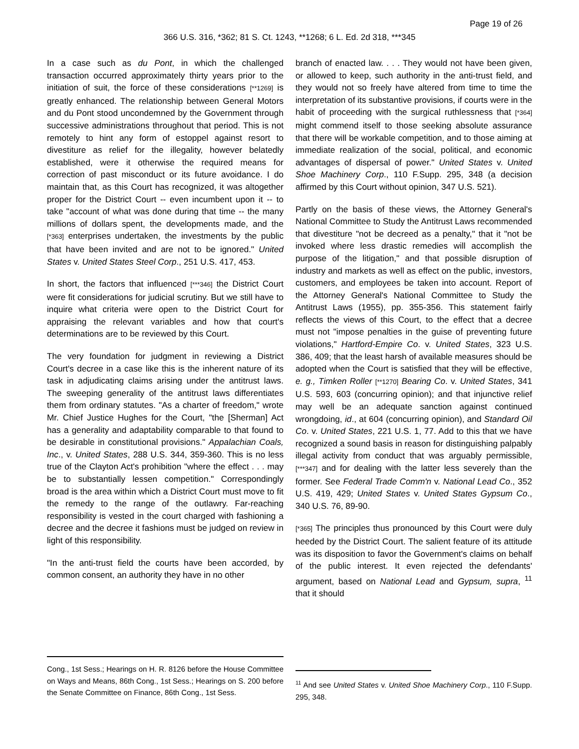Page 19 of 26
366 U.S. 316, *362; 81 S. Ct. 1243, **1268; 6 L. Ed. 2d 318, ***345
In a case such as du Pont, in which the challenged transaction occurred approximately thirty years prior to the initiation of suit, the force of these considerations [**1269] is greatly enhanced. The relationship between General Motors and du Pont stood uncondemned by the Government through successive administrations throughout that period. This is not remotely to hint any form of estoppel against resort to divestiture as relief for the illegality, however belatedly established, were it otherwise the required means for correction of past misconduct or its future avoidance. I do maintain that, as this Court has recognized, it was altogether proper for the District Court -- even incumbent upon it -- to take "account of what was done during that time -- the many millions of dollars spent, the developments made, and the [*363] enterprises undertaken, the investments by the public that have been invited and are not to be ignored." United States v. United States Steel Corp., 251 U.S. 417, 453.
In short, the factors that influenced [***346] the District Court were fit considerations for judicial scrutiny. But we still have to inquire what criteria were open to the District Court for appraising the relevant variables and how that court's determinations are to be reviewed by this Court.
The very foundation for judgment in reviewing a District Court's decree in a case like this is the inherent nature of its task in adjudicating claims arising under the antitrust laws. The sweeping generality of the antitrust laws differentiates them from ordinary statutes. "As a charter of freedom," wrote Mr. Chief Justice Hughes for the Court, "the [Sherman] Act has a generality and adaptability comparable to that found to be desirable in constitutional provisions." Appalachian Coals, Inc., v. United States, 288 U.S. 344, 359-360. This is no less true of the Clayton Act's prohibition "where the effect . . . may be to substantially lessen competition." Correspondingly broad is the area within which a District Court must move to fit the remedy to the range of the outlawry. Far-reaching responsibility is vested in the court charged with fashioning a decree and the decree it fashions must be judged on review in light of this responsibility.
"In the anti-trust field the courts have been accorded, by common consent, an authority they have in no other
Cong., 1st Sess.; Hearings on H. R. 8126 before the House Committee on Ways and Means, 86th Cong., 1st Sess.; Hearings on S. 200 before the Senate Committee on Finance, 86th Cong., 1st Sess.
branch of enacted law. . . . They would not have been given, or allowed to keep, such authority in the anti-trust field, and they would not so freely have altered from time to time the interpretation of its substantive provisions, if courts were in the habit of proceeding with the surgical ruthlessness that [*364] might commend itself to those seeking absolute assurance that there will be workable competition, and to those aiming at immediate realization of the social, political, and economic advantages of dispersal of power." United States v. United Shoe Machinery Corp., 110 F.Supp. 295, 348 (a decision affirmed by this Court without opinion, 347 U.S. 521).
Partly on the basis of these views, the Attorney General's National Committee to Study the Antitrust Laws recommended that divestiture "not be decreed as a penalty," that it "not be invoked where less drastic remedies will accomplish the purpose of the litigation," and that possible disruption of industry and markets as well as effect on the public, investors, customers, and employees be taken into account. Report of the Attorney General's National Committee to Study the Antitrust Laws (1955), pp. 355-356. This statement fairly reflects the views of this Court, to the effect that a decree must not "impose penalties in the guise of preventing future violations," Hartford-Empire Co. v. United States, 323 U.S. 386, 409; that the least harsh of available measures should be adopted when the Court is satisfied that they will be effective, e. g., Timken Roller [**1270] Bearing Co. v. United States, 341 U.S. 593, 603 (concurring opinion); and that injunctive relief may well be an adequate sanction against continued wrongdoing, id., at 604 (concurring opinion), and Standard Oil Co. v. United States, 221 U.S. 1, 77. Add to this that we have recognized a sound basis in reason for distinguishing palpably illegal activity from conduct that was arguably permissible, [***347] and for dealing with the latter less severely than the former. See Federal Trade Comm'n v. National Lead Co., 352 U.S. 419, 429; United States v. United States Gypsum Co., 340 U.S. 76, 89-90.
[*365] The principles thus pronounced by this Court were duly heeded by the District Court. The salient feature of its attitude was its disposition to favor the Government's claims on behalf of the public interest. It even rejected the defendants' argument, based on National Lead and Gypsum, supra, <sup>11</sup> that it should
<sup>11</sup> And see United States v. United Shoe Machinery Corp., 110 F.Supp. 295, 348.